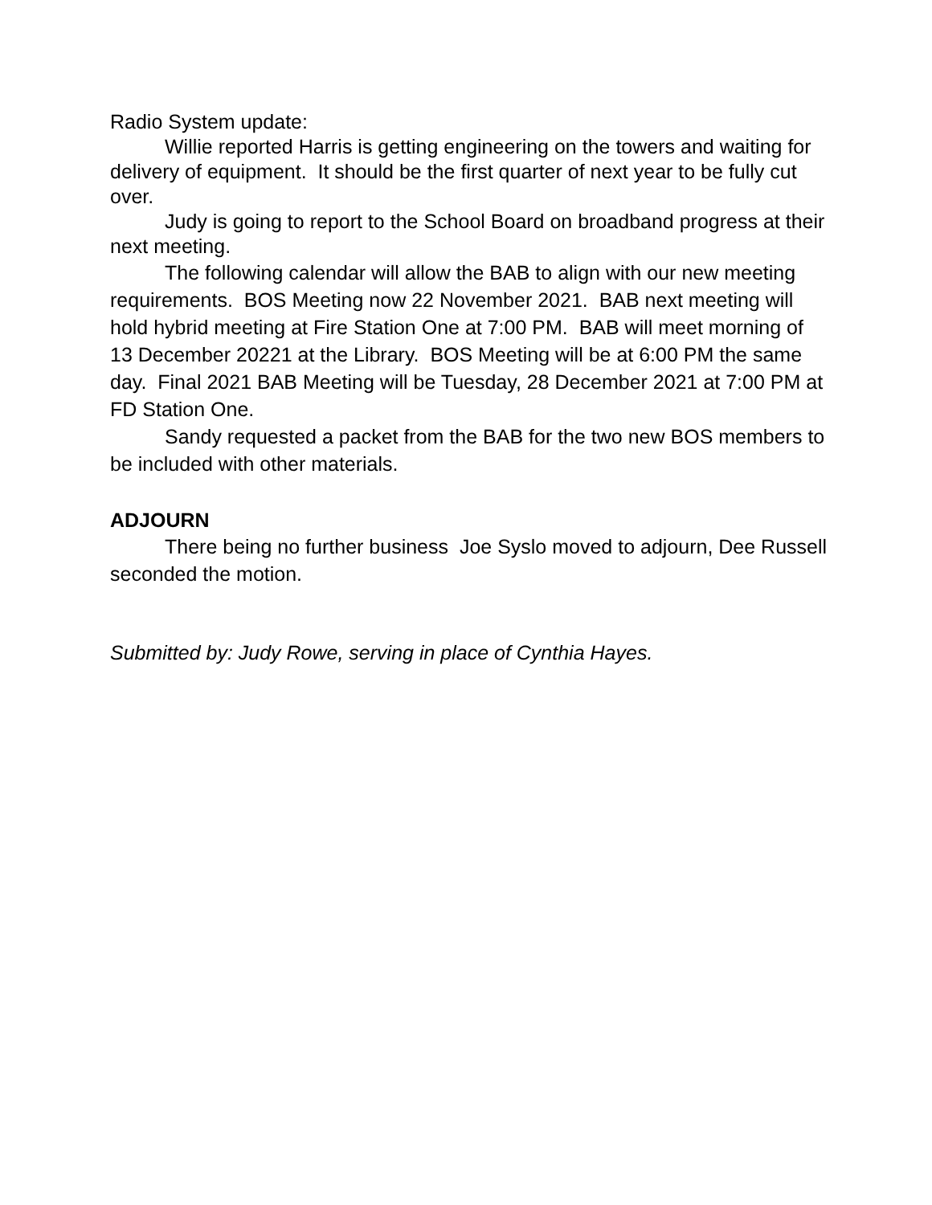Radio System update:
Willie reported Harris is getting engineering on the towers and waiting for delivery of equipment. It should be the first quarter of next year to be fully cut over.
Judy is going to report to the School Board on broadband progress at their next meeting.
The following calendar will allow the BAB to align with our new meeting requirements. BOS Meeting now 22 November 2021. BAB next meeting will hold hybrid meeting at Fire Station One at 7:00 PM. BAB will meet morning of 13 December 20221 at the Library. BOS Meeting will be at 6:00 PM the same day. Final 2021 BAB Meeting will be Tuesday, 28 December 2021 at 7:00 PM at FD Station One.
Sandy requested a packet from the BAB for the two new BOS members to be included with other materials.
ADJOURN
There being no further business Joe Syslo moved to adjourn, Dee Russell seconded the motion.
Submitted by: Judy Rowe, serving in place of Cynthia Hayes.